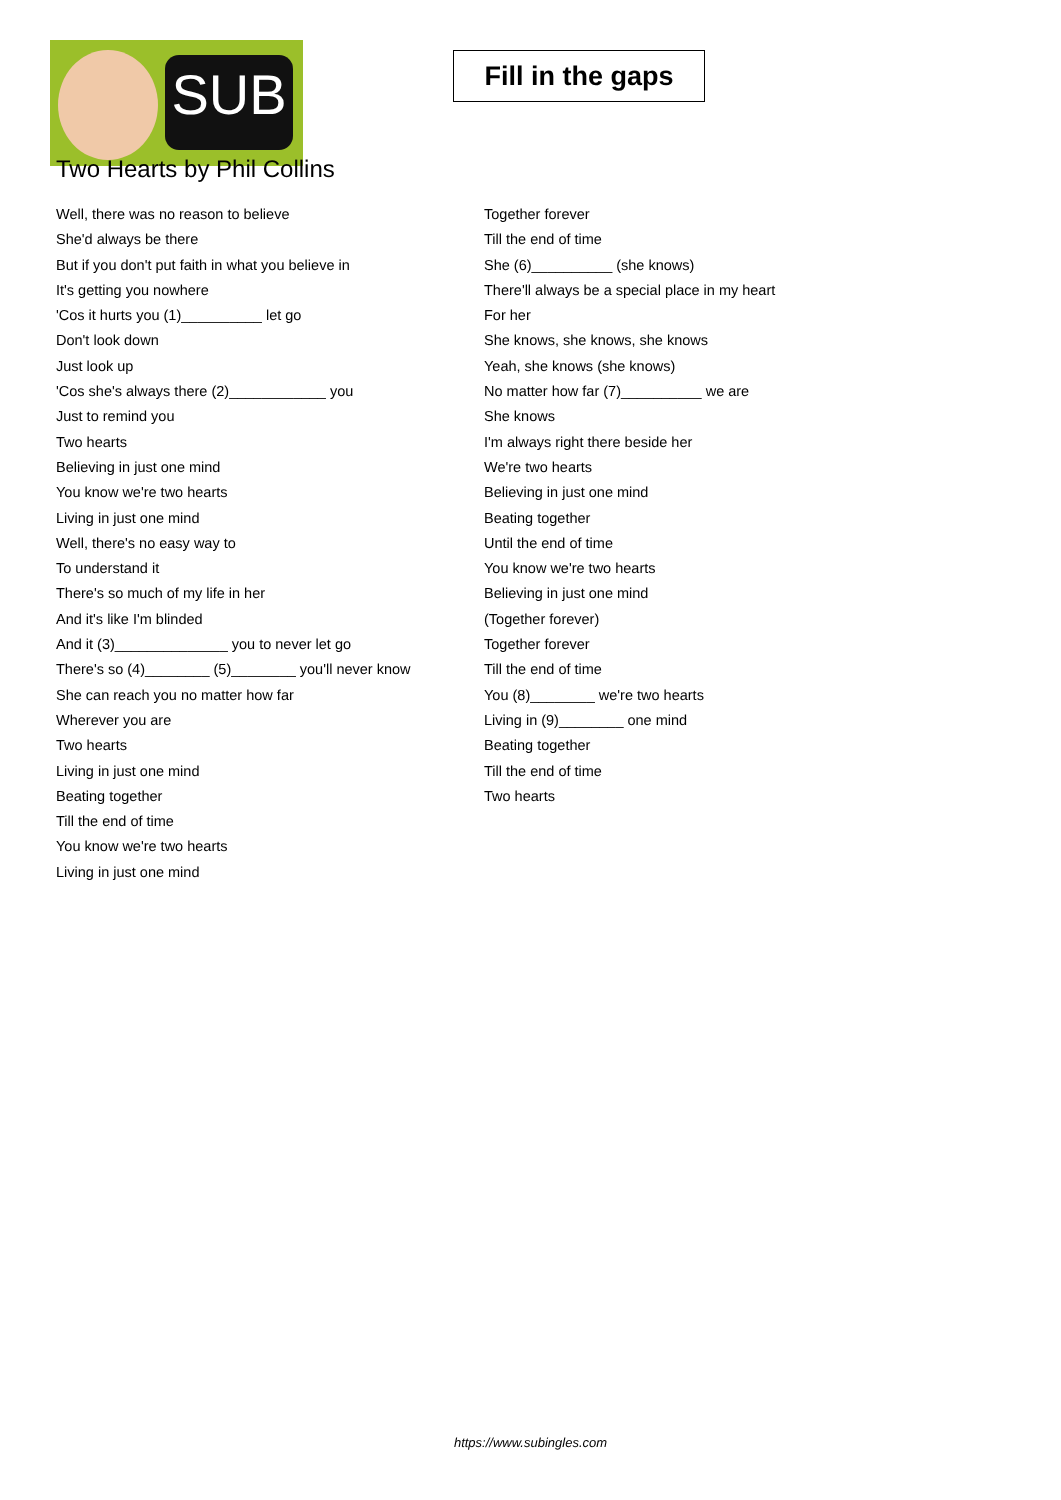SUB
Fill in the gaps
Two Hearts by Phil Collins
Well, there was no reason to believe
She'd always be there
But if you don't put faith in what you believe in
It's getting you nowhere
'Cos it hurts you (1)__________ let go
Don't look down
Just look up
'Cos she's always there (2)____________ you
Just to remind you
Two hearts
Believing in just one mind
You know we're two hearts
Living in just one mind
Well, there's no easy way to
To understand it
There's so much of my life in her
And it's like I'm blinded
And it (3)______________ you to never let go
There's so (4)________ (5)________ you'll never know
She can reach you no matter how far
Wherever you are
Two hearts
Living in just one mind
Beating together
Till the end of time
You know we're two hearts
Living in just one mind
Together forever
Till the end of time
She (6)__________ (she knows)
There'll always be a special place in my heart
For her
She knows, she knows, she knows
Yeah, she knows (she knows)
No matter how far (7)__________ we are
She knows
I'm always right there beside her
We're two hearts
Believing in just one mind
Beating together
Until the end of time
You know we're two hearts
Believing in just one mind
(Together forever)
Together forever
Till the end of time
You (8)________ we're two hearts
Living in (9)________ one mind
Beating together
Till the end of time
Two hearts
https://www.subingles.com